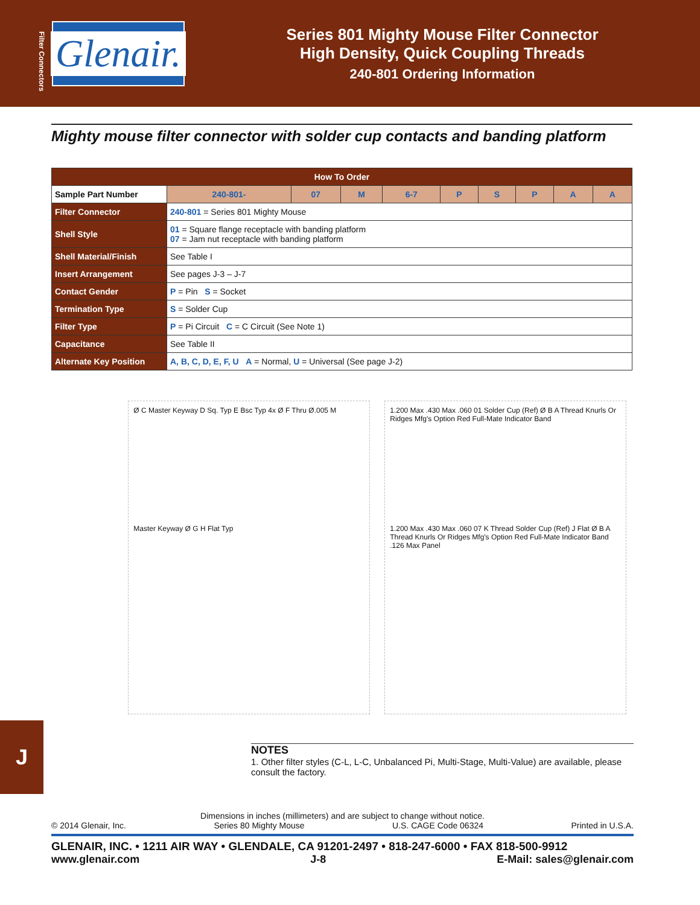Filter Connectors
Glenair.
Series 801 Mighty Mouse Filter Connector
High Density, Quick Coupling Threads
240-801 Ordering Information
Mighty mouse filter connector with solder cup contacts and banding platform
| How To Order | | | | | | | | | | |
| --- | --- | --- | --- | --- | --- | --- | --- | --- | --- | --- |
| Sample Part Number | | 240-801- | 07 | M | 6-7 | P | S | P | A | A |
| Filter Connector | 240-801 = Series 801 Mighty Mouse | | | | | | | | | |
| Shell Style | 01 = Square flange receptacle with banding platform 07 = Jam nut receptacle with banding platform | | | | | | | | | |
| Shell Material/Finish | See Table I | | | | | | | | | |
| Insert Arrangement | See pages J-3 – J-7 | | | | | | | | | |
| Contact Gender | P = Pin S = Socket | | | | | | | | | |
| Termination Type | S = Solder Cup | | | | | | | | | |
| Filter Type | P = Pi Circuit C = C Circuit (See Note 1) | | | | | | | | | |
| Capacitance | See Table II | | | | | | | | | |
| Alternate Key Position | A, B, C, D, E, F, U A = Normal, U = Universal (See page J-2) | | | | | | | | | |
Ø C Master Keyway D Sq. Typ E Bsc Typ 4x Ø F Thru Ø.005 M
Master Keyway Ø G H Flat Typ
1.200 Max .430 Max .060 01 Solder Cup (Ref) Ø B A Thread Knurls Or Ridges Mfg's Option Red Full-Mate Indicator Band
1.200 Max .430 Max .060 07 K Thread Solder Cup (Ref) J Flat Ø B A Thread Knurls Or Ridges Mfg's Option Red Full-Mate Indicator Band .126 Max Panel
J
NOTES
1. Other filter styles (C-L, L-C, Unbalanced Pi, Multi-Stage, Multi-Value) are available, please consult the factory.
Dimensions in inches (millimeters) and are subject to change without notice.
© 2014 Glenair, Inc. Series 80 Mighty Mouse U.S. CAGE Code 06324 Printed in U.S.A.
GLENAIR, INC. • 1211 AIR WAY • GLENDALE, CA 91201-2497 • 818-247-6000 • FAX 818-500-9912
www.glenair.com J-8 E-Mail: sales@glenair.com